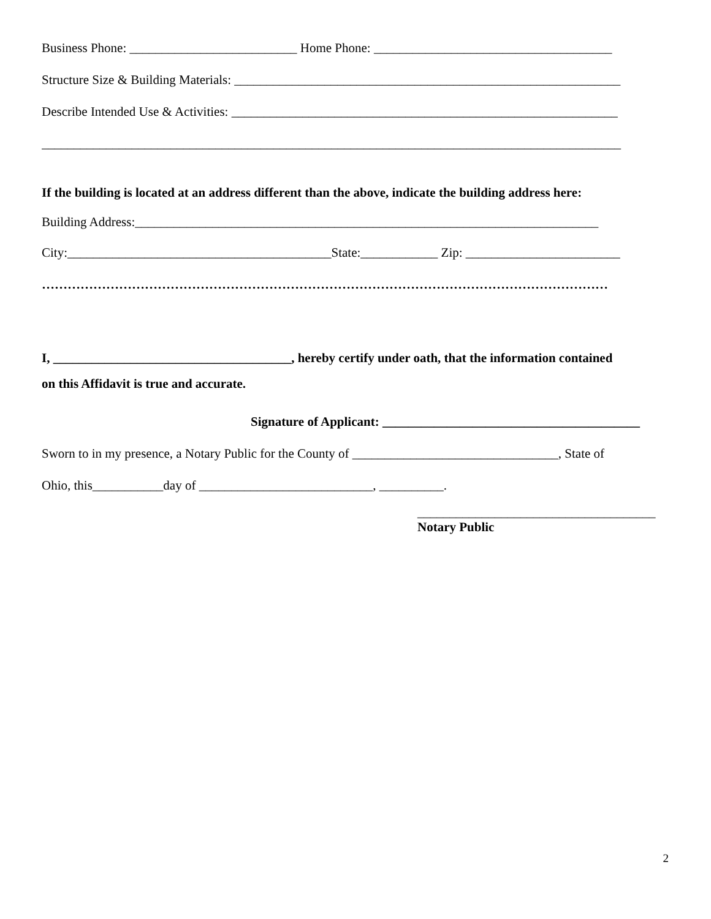Business Phone: __________________________ Home Phone: _____________________________________
Structure Size & Building Materials: ____________________________________________________________
Describe Intended Use & Activities: ____________________________________________________________
__________________________________________________________________________________________
If the building is located at an address different than the above, indicate the building address here:
Building Address:________________________________________________________________________
City:_________________________________________State:____________ Zip: ________________________
……………………………………………………………………………………………………………………
I, _____________________________________, hereby certify under oath, that the information contained
on this Affidavit is true and accurate.
Signature of Applicant: ________________________________________
Sworn to in my presence, a Notary Public for the County of ________________________________, State of
Ohio, this___________day of ___________________________, __________.
_____________________________________
Notary Public
2